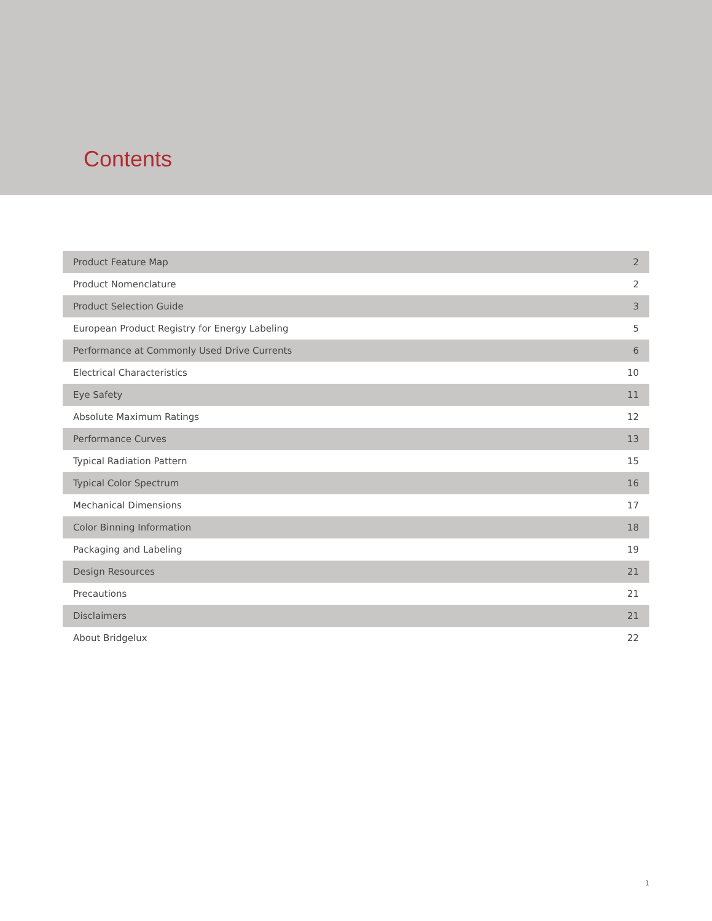Contents
| Product Feature Map | 2 |
| Product Nomenclature | 2 |
| Product Selection Guide | 3 |
| European Product Registry for Energy Labeling | 5 |
| Performance at Commonly Used Drive Currents | 6 |
| Electrical Characteristics | 10 |
| Eye Safety | 11 |
| Absolute Maximum Ratings | 12 |
| Performance Curves | 13 |
| Typical Radiation Pattern | 15 |
| Typical Color Spectrum | 16 |
| Mechanical Dimensions | 17 |
| Color Binning Information | 18 |
| Packaging and Labeling | 19 |
| Design Resources | 21 |
| Precautions | 21 |
| Disclaimers | 21 |
| About Bridgelux | 22 |
1